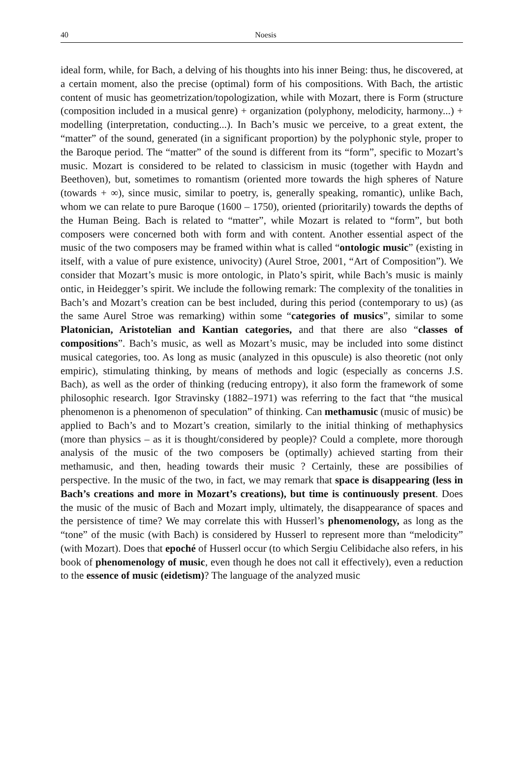40
Noesis
ideal form, while, for Bach, a delving of his thoughts into his inner Being: thus, he discovered, at a certain moment, also the precise (optimal) form of his compositions. With Bach, the artistic content of music has geometrization/topologization, while with Mozart, there is Form (structure (composition included in a musical genre) + organization (polyphony, melodicity, harmony...) + modelling (interpretation, conducting...). In Bach’s music we perceive, to a great extent, the “matter” of the sound, generated (in a significant proportion) by the polyphonic style, proper to the Baroque period. The “matter” of the sound is different from its “form”, specific to Mozart’s music. Mozart is considered to be related to classicism in music (together with Haydn and Beethoven), but, sometimes to romantism (oriented more towards the high spheres of Nature (towards + ∞), since music, similar to poetry, is, generally speaking, romantic), unlike Bach, whom we can relate to pure Baroque (1600 – 1750), oriented (prioritarily) towards the depths of the Human Being. Bach is related to “matter”, while Mozart is related to “form”, but both composers were concerned both with form and with content. Another essential aspect of the music of the two composers may be framed within what is called “ontologic music” (existing in itself, with a value of pure existence, univocity) (Aurel Stroe, 2001, “Art of Composition”). We consider that Mozart’s music is more ontologic, in Plato’s spirit, while Bach’s music is mainly ontic, in Heidegger’s spirit. We include the following remark: The complexity of the tonalities in Bach’s and Mozart’s creation can be best included, during this period (contemporary to us) (as the same Aurel Stroe was remarking) within some “categories of musics”, similar to some Platonician, Aristotelian and Kantian categories, and that there are also “classes of compositions”. Bach’s music, as well as Mozart’s music, may be included into some distinct musical categories, too. As long as music (analyzed in this opuscule) is also theoretic (not only empiric), stimulating thinking, by means of methods and logic (especially as concerns J.S. Bach), as well as the order of thinking (reducing entropy), it also form the framework of some philosophic research. Igor Stravinsky (1882–1971) was referring to the fact that “the musical phenomenon is a phenomenon of speculation” of thinking. Can methamusic (music of music) be applied to Bach’s and to Mozart’s creation, similarly to the initial thinking of methaphysics (more than physics – as it is thought/considered by people)? Could a complete, more thorough analysis of the music of the two composers be (optimally) achieved starting from their methamusic, and then, heading towards their music ? Certainly, these are possibilies of perspective. In the music of the two, in fact, we may remark that space is disappearing (less in Bach’s creations and more in Mozart’s creations), but time is continuously present. Does the music of the music of Bach and Mozart imply, ultimately, the disappearance of spaces and the persistence of time? We may correlate this with Husserl’s phenomenology, as long as the “tone” of the music (with Bach) is considered by Husserl to represent more than “melodicity” (with Mozart). Does that epoché of Husserl occur (to which Sergiu Celibidache also refers, in his book of phenomenology of music, even though he does not call it effectively), even a reduction to the essence of music (eidetism)? The language of the analyzed music